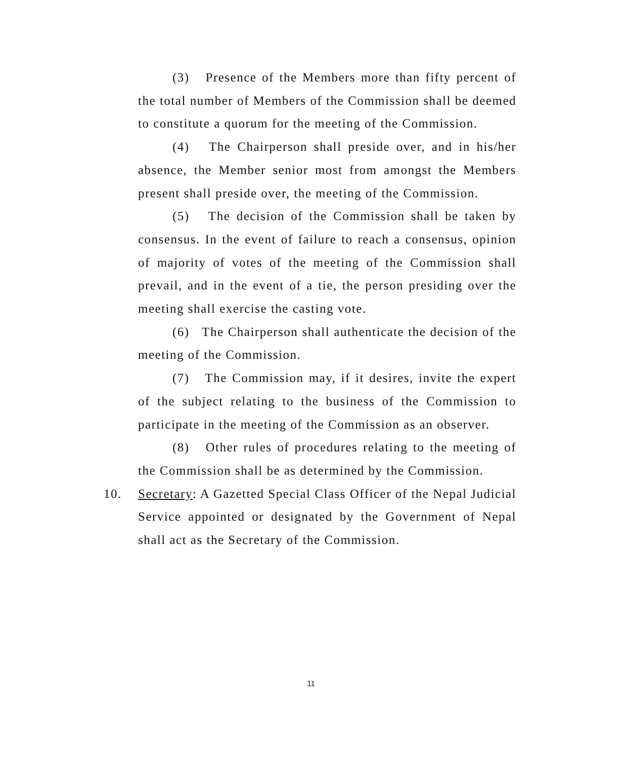(3) Presence of the Members more than fifty percent of the total number of Members of the Commission shall be deemed to constitute a quorum for the meeting of the Commission.
(4) The Chairperson shall preside over, and in his/her absence, the Member senior most from amongst the Members present shall preside over, the meeting of the Commission.
(5) The decision of the Commission shall be taken by consensus. In the event of failure to reach a consensus, opinion of majority of votes of the meeting of the Commission shall prevail, and in the event of a tie, the person presiding over the meeting shall exercise the casting vote.
(6) The Chairperson shall authenticate the decision of the meeting of the Commission.
(7) The Commission may, if it desires, invite the expert of the subject relating to the business of the Commission to participate in the meeting of the Commission as an observer.
(8) Other rules of procedures relating to the meeting of the Commission shall be as determined by the Commission.
10. Secretary: A Gazetted Special Class Officer of the Nepal Judicial Service appointed or designated by the Government of Nepal shall act as the Secretary of the Commission.
11